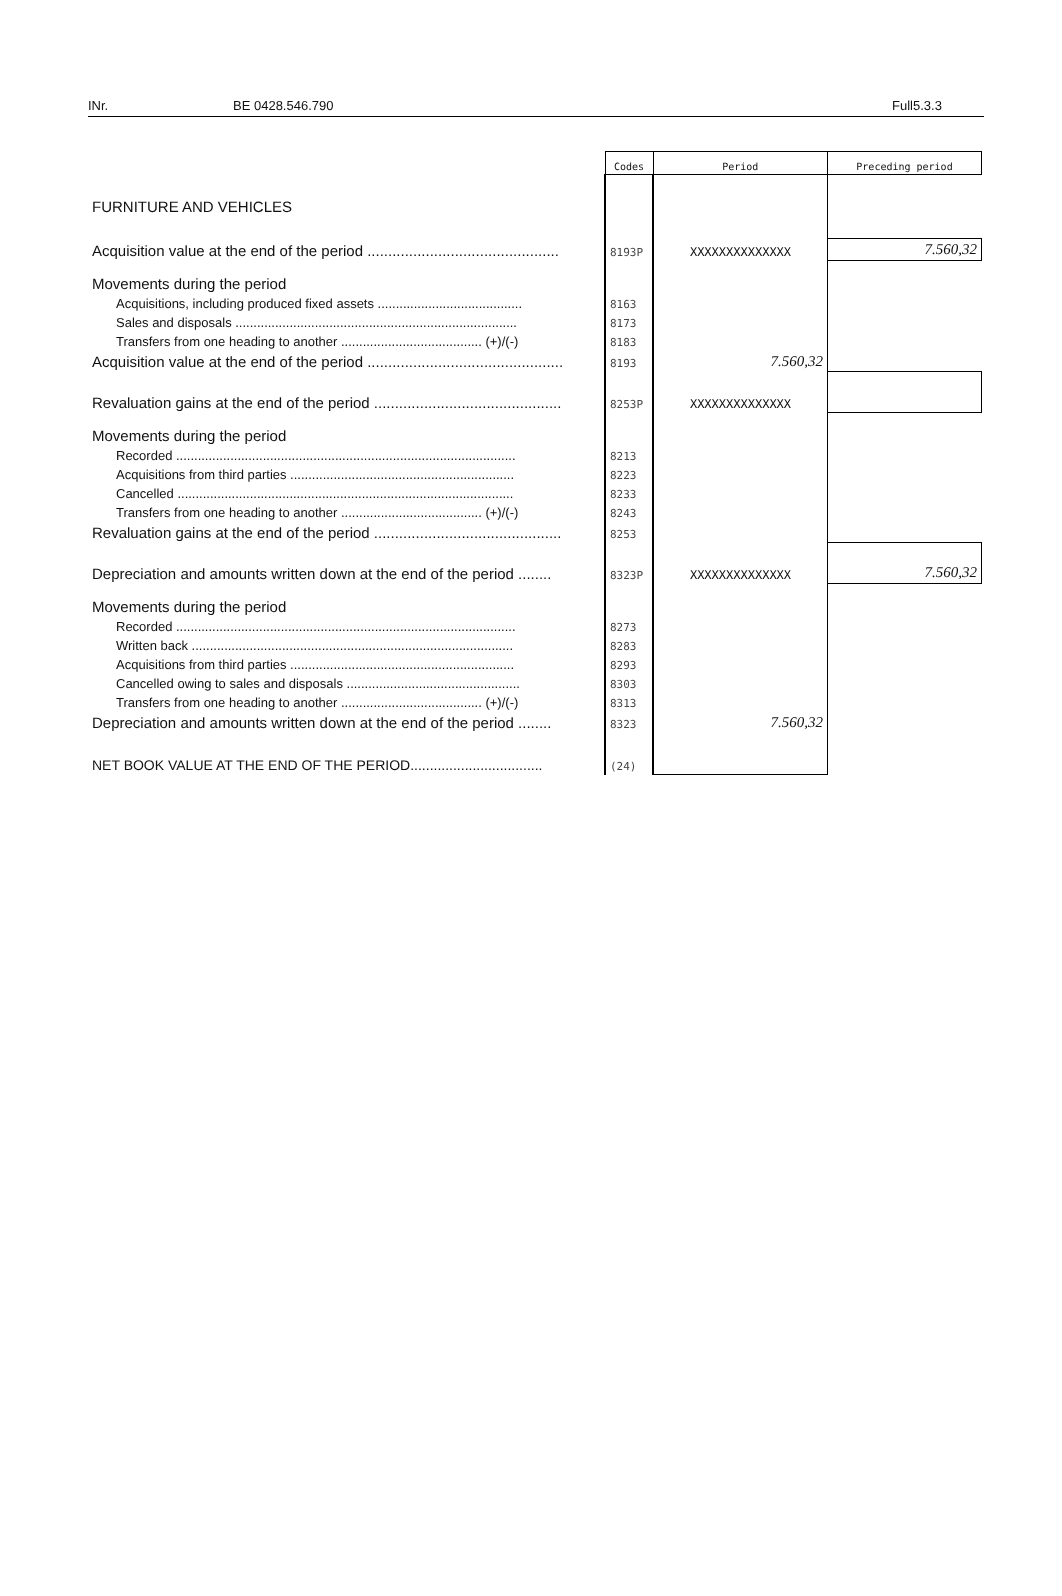INr. BE 0428.546.790 Full5.3.3
| | Codes | Period | Preceding period |
| --- | --- | --- | --- |
| FURNITURE AND VEHICLES | | | |
| Acquisition value at the end of the period .............................................. | 8193P | XXXXXXXXXXXXXX | 7.560,32 |
| Movements during the period | | | |
| Acquisitions, including produced fixed assets ........................................ | 8163 | | |
| Sales and disposals .............................................................................. | 8173 | | |
| Transfers from one heading to another ....................................... (+)/(-) | 8183 | | |
| Acquisition value at the end of the period ............................................... | 8193 | 7.560,32 | |
| Revaluation gains at the end of the period ............................................. | 8253P | XXXXXXXXXXXXXX | |
| Movements during the period | | | |
| Recorded .............................................................................................. | 8213 | | |
| Acquisitions from third parties .............................................................. | 8223 | | |
| Cancelled ............................................................................................. | 8233 | | |
| Transfers from one heading to another ....................................... (+)/(-) | 8243 | | |
| Revaluation gains at the end of the period ............................................. | 8253 | | |
| Depreciation and amounts written down at the end of the period ........ | 8323P | XXXXXXXXXXXXXX | 7.560,32 |
| Movements during the period | | | |
| Recorded .............................................................................................. | 8273 | | |
| Written back ......................................................................................... | 8283 | | |
| Acquisitions from third parties .............................................................. | 8293 | | |
| Cancelled owing to sales and disposals ................................................ | 8303 | | |
| Transfers from one heading to another ....................................... (+)/(-) | 8313 | | |
| Depreciation and amounts written down at the end of the period ........ | 8323 | 7.560,32 | |
| NET BOOK VALUE AT THE END OF THE PERIOD.................................. | (24) | | |